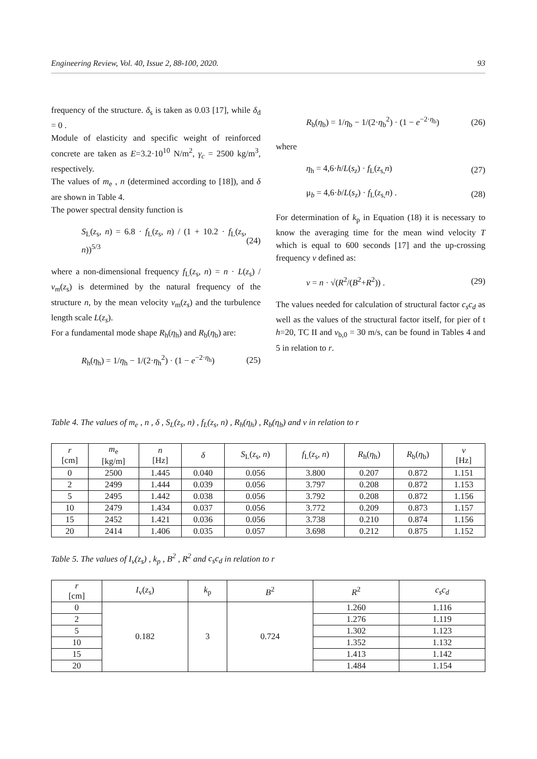Engineering Review, Vol. 40, Issue 2, 88-100, 2020. 93
frequency of the structure. δ<sub>s</sub> is taken as 0.03 [17], while δ<sub>d</sub> = 0 .
Module of elasticity and specific weight of reinforced concrete are taken as E=3.2·10<sup>10</sup> N/m<sup>2</sup>, γ<sub>c</sub> = 2500 kg/m<sup>3</sup>, respectively.
The values of m<sub>e</sub> , n (determined according to [18]), and δ are shown in Table 4.
The power spectral density function is
S<sub>L</sub>(z<sub>s</sub>, n) = 6.8 · f<sub>L</sub>(z<sub>s</sub>, n) / (1 + 10.2 · f<sub>L</sub>(z<sub>s</sub>, n))<sup>5/3</sup> (24)
where a non-dimensional frequency f<sub>L</sub>(z<sub>s</sub>, n) = n · L(z<sub>s</sub>) / v<sub>m</sub>(z<sub>s</sub>) is determined by the natural frequency of the structure n, by the mean velocity v<sub>m</sub>(z<sub>s</sub>) and the turbulence length scale L(z<sub>s</sub>).
For a fundamental mode shape R<sub>h</sub>(η<sub>h</sub>) and R<sub>b</sub>(η<sub>b</sub>) are:
R<sub>h</sub>(η<sub>h</sub>) = 1/η<sub>h</sub> − 1/(2·η<sub>h</sub><sup>2</sup>) · (1 − e<sup>−2·η<sub>h</sub></sup>) (25)
R<sub>b</sub>(η<sub>b</sub>) = 1/η<sub>b</sub> − 1/(2·η<sub>b</sub><sup>2</sup>) · (1 − e<sup>−2·η<sub>b</sub></sup>) (26)
where
η<sub>h</sub> = 4,6·h/L(s<sub>z</sub>) · f<sub>L</sub>(z<sub>s,</sub>n) (27)
μ<sub>b</sub> = 4,6·b/L(s<sub>z</sub>) · f<sub>L</sub>(z<sub>s,</sub>n) . (28)
For determination of k<sub>p</sub> in Equation (18) it is necessary to know the averaging time for the mean wind velocity T which is equal to 600 seconds [17] and the up-crossing frequency ν defined as:
ν = n · √(R<sup>2</sup>/(B<sup>2</sup>+R<sup>2</sup>)) . (29)
The values needed for calculation of structural factor c<sub>s</sub>c<sub>d</sub> as well as the values of the structural factor itself, for pier of t h=20, TC II and v<sub>b,0</sub> = 30 m/s, can be found in Tables 4 and 5 in relation to r.
Table 4. The values of m<sub>e</sub> , n , δ , S<sub>L</sub>(z<sub>s</sub>, n) , f<sub>L</sub>(z<sub>s</sub>, n) , R<sub>h</sub>(η<sub>h</sub>) , R<sub>b</sub>(η<sub>b</sub>) and ν in relation to r
| r [cm] | m<sub>e</sub> [kg/m] | n [Hz] | δ | S<sub>L</sub>( z<sub>s</sub>, n ) | f<sub>L</sub>( z<sub>s</sub>, n ) | R<sub>h</sub>( η<sub>h</sub>) | R<sub>b</sub>( η<sub>b</sub>) | ν [Hz] |
| --- | --- | --- | --- | --- | --- | --- | --- | --- |
| 0 | 2500 | 1.445 | 0.040 | 0.056 | 3.800 | 0.207 | 0.872 | 1.151 |
| 2 | 2499 | 1.444 | 0.039 | 0.056 | 3.797 | 0.208 | 0.872 | 1.153 |
| 5 | 2495 | 1.442 | 0.038 | 0.056 | 3.792 | 0.208 | 0.872 | 1.156 |
| 10 | 2479 | 1.434 | 0.037 | 0.056 | 3.772 | 0.209 | 0.873 | 1.157 |
| 15 | 2452 | 1.421 | 0.036 | 0.056 | 3.738 | 0.210 | 0.874 | 1.156 |
| 20 | 2414 | 1.406 | 0.035 | 0.057 | 3.698 | 0.212 | 0.875 | 1.152 |
Table 5. The values of I<sub>v</sub>(z<sub>s</sub>) , k<sub>p</sub> , B<sup>2</sup> , R<sup>2</sup> and c<sub>s</sub>c<sub>d</sub> in relation to r
| r [cm] | I<sub>v</sub>( z<sub>s</sub>) | k<sub>p</sub> | B<sup>2</sup> | R<sup>2</sup> | c<sub>s</sub>c<sub>d</sub> |
| --- | --- | --- | --- | --- | --- |
| 0 | 0.182 | 3 | 0.724 | 1.260 | 1.116 |
| 2 | | | | 1.276 | 1.119 |
| 5 | | | | 1.302 | 1.123 |
| 10 | | | | 1.352 | 1.132 |
| 15 | | | | 1.413 | 1.142 |
| 20 | | | | 1.484 | 1.154 |